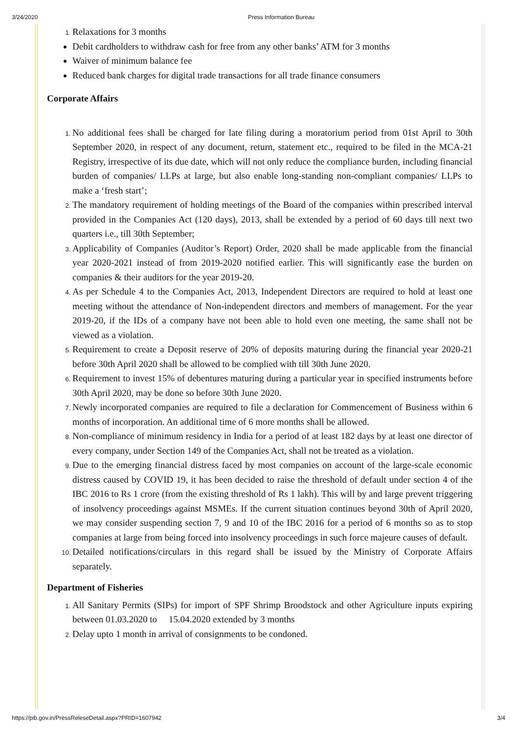3/24/2020 Press Information Bureau
Relaxations for 3 months
Debit cardholders to withdraw cash for free from any other banks’ ATM for 3 months
Waiver of minimum balance fee
Reduced bank charges for digital trade transactions for all trade finance consumers
Corporate Affairs
No additional fees shall be charged for late filing during a moratorium period from 01st April to 30th September 2020, in respect of any document, return, statement etc., required to be filed in the MCA-21 Registry, irrespective of its due date, which will not only reduce the compliance burden, including financial burden of companies/ LLPs at large, but also enable long-standing non-compliant companies/ LLPs to make a ‘fresh start’;
The mandatory requirement of holding meetings of the Board of the companies within prescribed interval provided in the Companies Act (120 days), 2013, shall be extended by a period of 60 days till next two quarters i.e., till 30th September;
Applicability of Companies (Auditor’s Report) Order, 2020 shall be made applicable from the financial year 2020-2021 instead of from 2019-2020 notified earlier. This will significantly ease the burden on companies & their auditors for the year 2019-20.
As per Schedule 4 to the Companies Act, 2013, Independent Directors are required to hold at least one meeting without the attendance of Non-independent directors and members of management. For the year 2019-20, if the IDs of a company have not been able to hold even one meeting, the same shall not be viewed as a violation.
Requirement to create a Deposit reserve of 20% of deposits maturing during the financial year 2020-21 before 30th April 2020 shall be allowed to be complied with till 30th June 2020.
Requirement to invest 15% of debentures maturing during a particular year in specified instruments before 30th April 2020, may be done so before 30th June 2020.
Newly incorporated companies are required to file a declaration for Commencement of Business within 6 months of incorporation. An additional time of 6 more months shall be allowed.
Non-compliance of minimum residency in India for a period of at least 182 days by at least one director of every company, under Section 149 of the Companies Act, shall not be treated as a violation.
Due to the emerging financial distress faced by most companies on account of the large-scale economic distress caused by COVID 19, it has been decided to raise the threshold of default under section 4 of the IBC 2016 to Rs 1 crore (from the existing threshold of Rs 1 lakh). This will by and large prevent triggering of insolvency proceedings against MSMEs. If the current situation continues beyond 30th of April 2020, we may consider suspending section 7, 9 and 10 of the IBC 2016 for a period of 6 months so as to stop companies at large from being forced into insolvency proceedings in such force majeure causes of default.
Detailed notifications/circulars in this regard shall be issued by the Ministry of Corporate Affairs separately.
Department of Fisheries
All Sanitary Permits (SIPs) for import of SPF Shrimp Broodstock and other Agriculture inputs expiring between 01.03.2020 to 15.04.2020 extended by 3 months
Delay upto 1 month in arrival of consignments to be condoned.
https://pib.gov.in/PressReleseDetail.aspx?PRID=1607942 3/4